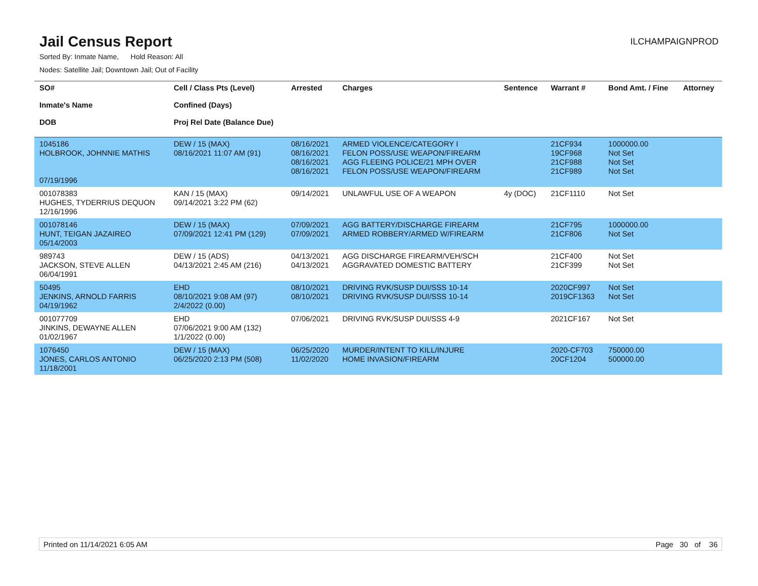Jail Census Report
ILCHAMPAIGNPROD
Sorted By: Inmate Name, Hold Reason: All
Nodes: Satellite Jail; Downtown Jail; Out of Facility
| SO# Inmate's Name DOB | Cell / Class Pts (Level) Confined (Days) Proj Rel Date (Balance Due) | Arrested | Charges | Sentence | Warrant # | Bond Amt. / Fine | Attorney |
| --- | --- | --- | --- | --- | --- | --- | --- |
| 1045186 HOLBROOK, JOHNNIE MATHIS 07/19/1996 | DEW / 15 (MAX) 08/16/2021 11:07 AM (91) | 08/16/2021 08/16/2021 08/16/2021 08/16/2021 | ARMED VIOLENCE/CATEGORY I FELON POSS/USE WEAPON/FIREARM AGG FLEEING POLICE/21 MPH OVER FELON POSS/USE WEAPON/FIREARM | | 21CF934 19CF968 21CF988 21CF989 | 1000000.00 Not Set Not Set Not Set | |
| 001078383 HUGHES, TYDERRIUS DEQUON 12/16/1996 | KAN / 15 (MAX) 09/14/2021 3:22 PM (62) | 09/14/2021 | UNLAWFUL USE OF A WEAPON | 4y (DOC) | 21CF1110 | Not Set | |
| 001078146 HUNT, TEIGAN JAZAIREO 05/14/2003 | DEW / 15 (MAX) 07/09/2021 12:41 PM (129) | 07/09/2021 07/09/2021 | AGG BATTERY/DISCHARGE FIREARM ARMED ROBBERY/ARMED W/FIREARM | | 21CF795 21CF806 | 1000000.00 Not Set | |
| 989743 JACKSON, STEVE ALLEN 06/04/1991 | DEW / 15 (ADS) 04/13/2021 2:45 AM (216) | 04/13/2021 04/13/2021 | AGG DISCHARGE FIREARM/VEH/SCH AGGRAVATED DOMESTIC BATTERY | | 21CF400 21CF399 | Not Set Not Set | |
| 50495 JENKINS, ARNOLD FARRIS 04/19/1962 | EHD 08/10/2021 9:08 AM (97) 2/4/2022 (0.00) | 08/10/2021 08/10/2021 | DRIVING RVK/SUSP DUI/SSS 10-14 DRIVING RVK/SUSP DUI/SSS 10-14 | | 2020CF997 2019CF1363 | Not Set Not Set | |
| 001077709 JINKINS, DEWAYNE ALLEN 01/02/1967 | EHD 07/06/2021 9:00 AM (132) 1/1/2022 (0.00) | 07/06/2021 | DRIVING RVK/SUSP DUI/SSS 4-9 | | 2021CF167 | Not Set | |
| 1076450 JONES, CARLOS ANTONIO 11/18/2001 | DEW / 15 (MAX) 06/25/2020 2:13 PM (508) | 06/25/2020 11/02/2020 | MURDER/INTENT TO KILL/INJURE HOME INVASION/FIREARM | | 2020-CF703 20CF1204 | 750000.00 500000.00 | |
Printed on 11/14/2021 6:05 AM Page 30 of 36